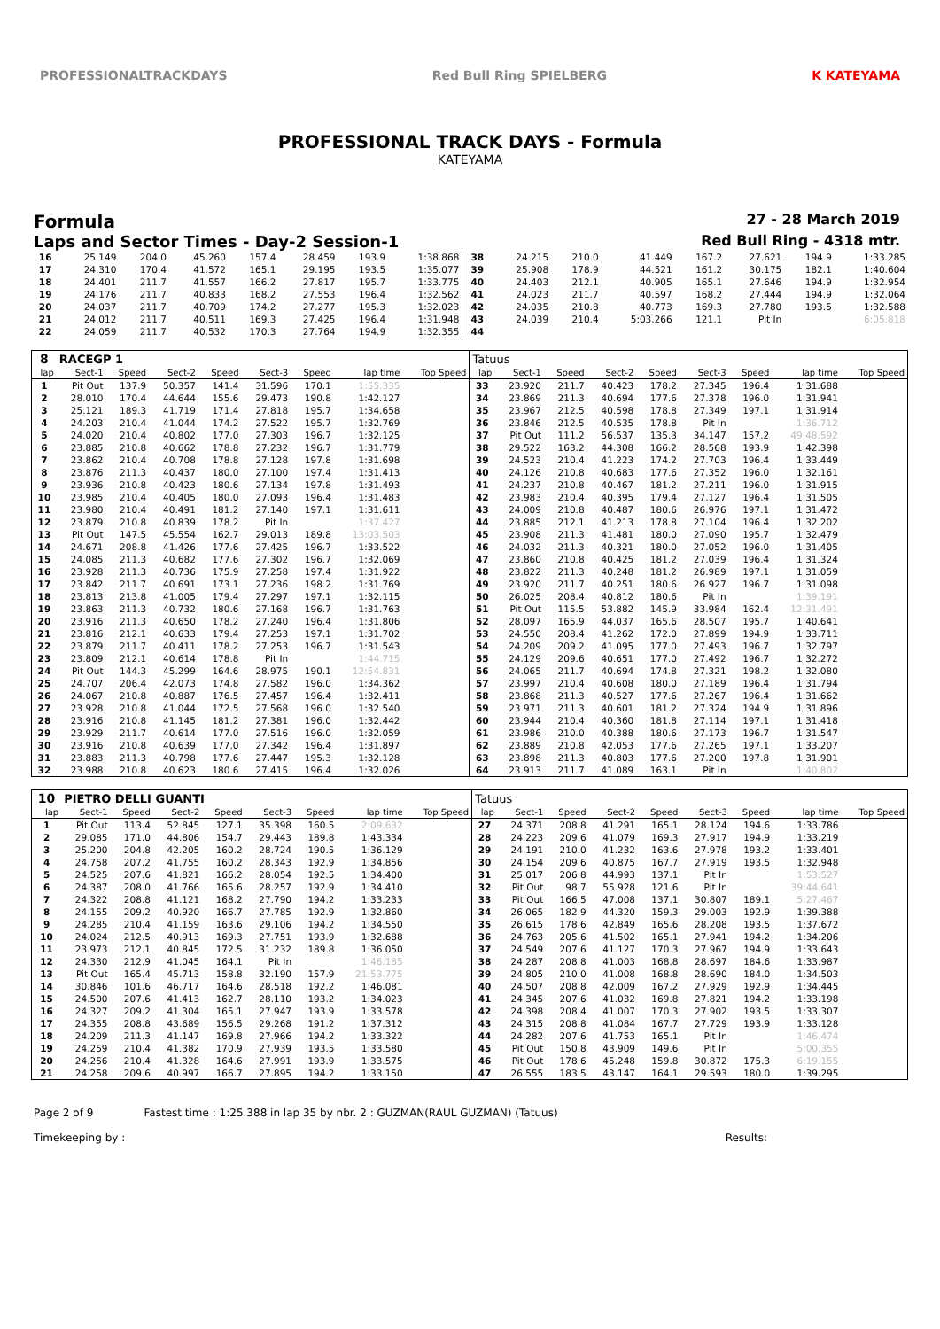PROFESSIONALTRACKDAYS Red Bull Ring SPIELBERG K KATEYAMA
PROFESSIONAL TRACK DAYS - Formula
KATEYAMA
Formula 27 - 28 March 2019
Laps and Sector Times - Day-2 Session-1 Red Bull Ring - 4318 mtr.
| 16 | 25.149 | 204.0 | 45.260 | 157.4 | 28.459 | 193.9 | 1:38.868 | 38 | 24.215 | 210.0 | 41.449 | 167.2 | 27.621 | 194.9 | 1:33.285 |
| 17 | 24.310 | 170.4 | 41.572 | 165.1 | 29.195 | 193.5 | 1:35.077 | 39 | 25.908 | 178.9 | 44.521 | 161.2 | 30.175 | 182.1 | 1:40.604 |
| 18 | 24.401 | 211.7 | 41.557 | 166.2 | 27.817 | 195.7 | 1:33.775 | 40 | 24.403 | 212.1 | 40.905 | 165.1 | 27.646 | 194.9 | 1:32.954 |
| 19 | 24.176 | 211.7 | 40.833 | 168.2 | 27.553 | 196.4 | 1:32.562 | 41 | 24.023 | 211.7 | 40.597 | 168.2 | 27.444 | 194.9 | 1:32.064 |
| 20 | 24.037 | 211.7 | 40.709 | 174.2 | 27.277 | 195.3 | 1:32.023 | 42 | 24.035 | 210.8 | 40.773 | 169.3 | 27.780 | 193.5 | 1:32.588 |
| 21 | 24.012 | 211.7 | 40.511 | 169.3 | 27.425 | 196.4 | 1:31.948 | 43 | 24.039 | 210.4 | 5:03.266 | 121.1 | Pit In | | 6:05.818 |
| 22 | 24.059 | 211.7 | 40.532 | 170.3 | 27.764 | 194.9 | 1:32.355 | 44 | | | | | | | |
| 8 | RACEGP 1 | | | | | | | | Tatuus | | | | | | | | |
| lap | Sect-1 | Speed | Sect-2 | Speed | Sect-3 | Speed | lap time | Top Speed | lap | Sect-1 | Speed | Sect-2 | Speed | Sect-3 | Speed | lap time | Top Speed |
| 1 | Pit Out | 137.9 | 50.357 | 141.4 | 31.596 | 170.1 | 1:55.335 | | 33 | 23.920 | 211.7 | 40.423 | 178.2 | 27.345 | 196.4 | 1:31.688 | |
| 2 | 28.010 | 170.4 | 44.644 | 155.6 | 29.473 | 190.8 | 1:42.127 | | 34 | 23.869 | 211.3 | 40.694 | 177.6 | 27.378 | 196.0 | 1:31.941 | |
| 3 | 25.121 | 189.3 | 41.719 | 171.4 | 27.818 | 195.7 | 1:34.658 | | 35 | 23.967 | 212.5 | 40.598 | 178.8 | 27.349 | 197.1 | 1:31.914 | |
| 4 | 24.203 | 210.4 | 41.044 | 174.2 | 27.522 | 195.7 | 1:32.769 | | 36 | 23.846 | 212.5 | 40.535 | 178.8 | Pit In | | 1:36.712 | |
| 5 | 24.020 | 210.4 | 40.802 | 177.0 | 27.303 | 196.7 | 1:32.125 | | 37 | Pit Out | 111.2 | 56.537 | 135.3 | 34.147 | 157.2 | 49:48.592 | |
| 6 | 23.885 | 210.8 | 40.662 | 178.8 | 27.232 | 196.7 | 1:31.779 | | 38 | 29.522 | 163.2 | 44.308 | 166.2 | 28.568 | 193.9 | 1:42.398 | |
| 7 | 23.862 | 210.4 | 40.708 | 178.8 | 27.128 | 197.8 | 1:31.698 | | 39 | 24.523 | 210.4 | 41.223 | 174.2 | 27.703 | 196.4 | 1:33.449 | |
| 8 | 23.876 | 211.3 | 40.437 | 180.0 | 27.100 | 197.4 | 1:31.413 | | 40 | 24.126 | 210.8 | 40.683 | 177.6 | 27.352 | 196.0 | 1:32.161 | |
| 9 | 23.936 | 210.8 | 40.423 | 180.6 | 27.134 | 197.8 | 1:31.493 | | 41 | 24.237 | 210.8 | 40.467 | 181.2 | 27.211 | 196.0 | 1:31.915 | |
| 10 | 23.985 | 210.4 | 40.405 | 180.0 | 27.093 | 196.4 | 1:31.483 | | 42 | 23.983 | 210.4 | 40.395 | 179.4 | 27.127 | 196.4 | 1:31.505 | |
| 11 | 23.980 | 210.4 | 40.491 | 181.2 | 27.140 | 197.1 | 1:31.611 | | 43 | 24.009 | 210.8 | 40.487 | 180.6 | 26.976 | 197.1 | 1:31.472 | |
| 12 | 23.879 | 210.8 | 40.839 | 178.2 | Pit In | | 1:37.427 | | 44 | 23.885 | 212.1 | 41.213 | 178.8 | 27.104 | 196.4 | 1:32.202 | |
| 13 | Pit Out | 147.5 | 45.554 | 162.7 | 29.013 | 189.8 | 13:03.503 | | 45 | 23.908 | 211.3 | 41.481 | 180.0 | 27.090 | 195.7 | 1:32.479 | |
| 14 | 24.671 | 208.8 | 41.426 | 177.6 | 27.425 | 196.7 | 1:33.522 | | 46 | 24.032 | 211.3 | 40.321 | 180.0 | 27.052 | 196.0 | 1:31.405 | |
| 15 | 24.085 | 211.3 | 40.682 | 177.6 | 27.302 | 196.7 | 1:32.069 | | 47 | 23.860 | 210.8 | 40.425 | 181.2 | 27.039 | 196.4 | 1:31.324 | |
| 16 | 23.928 | 211.3 | 40.736 | 175.9 | 27.258 | 197.4 | 1:31.922 | | 48 | 23.822 | 211.3 | 40.248 | 181.2 | 26.989 | 197.1 | 1:31.059 | |
| 17 | 23.842 | 211.7 | 40.691 | 173.1 | 27.236 | 198.2 | 1:31.769 | | 49 | 23.920 | 211.7 | 40.251 | 180.6 | 26.927 | 196.7 | 1:31.098 | |
| 18 | 23.813 | 213.8 | 41.005 | 179.4 | 27.297 | 197.1 | 1:32.115 | | 50 | 26.025 | 208.4 | 40.812 | 180.6 | Pit In | | 1:39.191 | |
| 19 | 23.863 | 211.3 | 40.732 | 180.6 | 27.168 | 196.7 | 1:31.763 | | 51 | Pit Out | 115.5 | 53.882 | 145.9 | 33.984 | 162.4 | 12:31.491 | |
| 20 | 23.916 | 211.3 | 40.650 | 178.2 | 27.240 | 196.4 | 1:31.806 | | 52 | 28.097 | 165.9 | 44.037 | 165.6 | 28.507 | 195.7 | 1:40.641 | |
| 21 | 23.816 | 212.1 | 40.633 | 179.4 | 27.253 | 197.1 | 1:31.702 | | 53 | 24.550 | 208.4 | 41.262 | 172.0 | 27.899 | 194.9 | 1:33.711 | |
| 22 | 23.879 | 211.7 | 40.411 | 178.2 | 27.253 | 196.7 | 1:31.543 | | 54 | 24.209 | 209.2 | 41.095 | 177.0 | 27.493 | 196.7 | 1:32.797 | |
| 23 | 23.809 | 212.1 | 40.614 | 178.8 | Pit In | | 1:44.715 | | 55 | 24.129 | 209.6 | 40.651 | 177.0 | 27.492 | 196.7 | 1:32.272 | |
| 24 | Pit Out | 144.3 | 45.299 | 164.6 | 28.975 | 190.1 | 12:54.831 | | 56 | 24.065 | 211.7 | 40.694 | 174.8 | 27.321 | 198.2 | 1:32.080 | |
| 25 | 24.707 | 206.4 | 42.073 | 174.8 | 27.582 | 196.0 | 1:34.362 | | 57 | 23.997 | 210.4 | 40.608 | 180.0 | 27.189 | 196.4 | 1:31.794 | |
| 26 | 24.067 | 210.8 | 40.887 | 176.5 | 27.457 | 196.4 | 1:32.411 | | 58 | 23.868 | 211.3 | 40.527 | 177.6 | 27.267 | 196.4 | 1:31.662 | |
| 27 | 23.928 | 210.8 | 41.044 | 172.5 | 27.568 | 196.0 | 1:32.540 | | 59 | 23.971 | 211.3 | 40.601 | 181.2 | 27.324 | 194.9 | 1:31.896 | |
| 28 | 23.916 | 210.8 | 41.145 | 181.2 | 27.381 | 196.0 | 1:32.442 | | 60 | 23.944 | 210.4 | 40.360 | 181.8 | 27.114 | 197.1 | 1:31.418 | |
| 29 | 23.929 | 211.7 | 40.614 | 177.0 | 27.516 | 196.0 | 1:32.059 | | 61 | 23.986 | 210.0 | 40.388 | 180.6 | 27.173 | 196.7 | 1:31.547 | |
| 30 | 23.916 | 210.8 | 40.639 | 177.0 | 27.342 | 196.4 | 1:31.897 | | 62 | 23.889 | 210.8 | 42.053 | 177.6 | 27.265 | 197.1 | 1:33.207 | |
| 31 | 23.883 | 211.3 | 40.798 | 177.6 | 27.447 | 195.3 | 1:32.128 | | 63 | 23.898 | 211.3 | 40.803 | 177.6 | 27.200 | 197.8 | 1:31.901 | |
| 32 | 23.988 | 210.8 | 40.623 | 180.6 | 27.415 | 196.4 | 1:32.026 | | 64 | 23.913 | 211.7 | 41.089 | 163.1 | Pit In | | 1:40.802 | |
| 10 | PIETRO DELLI GUANTI | | | | | | | | Tatuus | | | | | | | | |
| lap | Sect-1 | Speed | Sect-2 | Speed | Sect-3 | Speed | lap time | Top Speed | lap | Sect-1 | Speed | Sect-2 | Speed | Sect-3 | Speed | lap time | Top Speed |
| 1 | Pit Out | 113.4 | 52.845 | 127.1 | 35.398 | 160.5 | 2:09.632 | | 27 | 24.371 | 208.8 | 41.291 | 165.1 | 28.124 | 194.6 | 1:33.786 | |
| 2 | 29.085 | 171.0 | 44.806 | 154.7 | 29.443 | 189.8 | 1:43.334 | | 28 | 24.223 | 209.6 | 41.079 | 169.3 | 27.917 | 194.9 | 1:33.219 | |
| 3 | 25.200 | 204.8 | 42.205 | 160.2 | 28.724 | 190.5 | 1:36.129 | | 29 | 24.191 | 210.0 | 41.232 | 163.6 | 27.978 | 193.2 | 1:33.401 | |
| 4 | 24.758 | 207.2 | 41.755 | 160.2 | 28.343 | 192.9 | 1:34.856 | | 30 | 24.154 | 209.6 | 40.875 | 167.7 | 27.919 | 193.5 | 1:32.948 | |
| 5 | 24.525 | 207.6 | 41.821 | 166.2 | 28.054 | 192.5 | 1:34.400 | | 31 | 25.017 | 206.8 | 44.993 | 137.1 | Pit In | | 1:53.527 | |
| 6 | 24.387 | 208.0 | 41.766 | 165.6 | 28.257 | 192.9 | 1:34.410 | | 32 | Pit Out | 98.7 | 55.928 | 121.6 | Pit In | | 39:44.641 | |
| 7 | 24.322 | 208.8 | 41.121 | 168.2 | 27.790 | 194.2 | 1:33.233 | | 33 | Pit Out | 166.5 | 47.008 | 137.1 | 30.807 | 189.1 | 5:27.467 | |
| 8 | 24.155 | 209.2 | 40.920 | 166.7 | 27.785 | 192.9 | 1:32.860 | | 34 | 26.065 | 182.9 | 44.320 | 159.3 | 29.003 | 192.9 | 1:39.388 | |
| 9 | 24.285 | 210.4 | 41.159 | 163.6 | 29.106 | 194.2 | 1:34.550 | | 35 | 26.615 | 178.6 | 42.849 | 165.6 | 28.208 | 193.5 | 1:37.672 | |
| 10 | 24.024 | 212.5 | 40.913 | 169.3 | 27.751 | 193.9 | 1:32.688 | | 36 | 24.763 | 205.6 | 41.502 | 165.1 | 27.941 | 194.2 | 1:34.206 | |
| 11 | 23.973 | 212.1 | 40.845 | 172.5 | 31.232 | 189.8 | 1:36.050 | | 37 | 24.549 | 207.6 | 41.127 | 170.3 | 27.967 | 194.9 | 1:33.643 | |
| 12 | 24.330 | 212.9 | 41.045 | 164.1 | Pit In | | 1:46.185 | | 38 | 24.287 | 208.8 | 41.003 | 168.8 | 28.697 | 184.6 | 1:33.987 | |
| 13 | Pit Out | 165.4 | 45.713 | 158.8 | 32.190 | 157.9 | 21:53.775 | | 39 | 24.805 | 210.0 | 41.008 | 168.8 | 28.690 | 184.0 | 1:34.503 | |
| 14 | 30.846 | 101.6 | 46.717 | 164.6 | 28.518 | 192.2 | 1:46.081 | | 40 | 24.507 | 208.8 | 42.009 | 167.2 | 27.929 | 192.9 | 1:34.445 | |
| 15 | 24.500 | 207.6 | 41.413 | 162.7 | 28.110 | 193.2 | 1:34.023 | | 41 | 24.345 | 207.6 | 41.032 | 169.8 | 27.821 | 194.2 | 1:33.198 | |
| 16 | 24.327 | 209.2 | 41.304 | 165.1 | 27.947 | 193.9 | 1:33.578 | | 42 | 24.398 | 208.4 | 41.007 | 170.3 | 27.902 | 193.5 | 1:33.307 | |
| 17 | 24.355 | 208.8 | 43.689 | 156.5 | 29.268 | 191.2 | 1:37.312 | | 43 | 24.315 | 208.8 | 41.084 | 167.7 | 27.729 | 193.9 | 1:33.128 | |
| 18 | 24.209 | 211.3 | 41.147 | 169.8 | 27.966 | 194.2 | 1:33.322 | | 44 | 24.282 | 207.6 | 41.753 | 165.1 | Pit In | | 1:46.474 | |
| 19 | 24.259 | 210.4 | 41.382 | 170.9 | 27.939 | 193.5 | 1:33.580 | | 45 | Pit Out | 150.8 | 43.909 | 149.6 | Pit In | | 5:00.355 | |
| 20 | 24.256 | 210.4 | 41.328 | 164.6 | 27.991 | 193.9 | 1:33.575 | | 46 | Pit Out | 178.6 | 45.248 | 159.8 | 30.872 | 175.3 | 6:19.155 | |
| 21 | 24.258 | 209.6 | 40.997 | 166.7 | 27.895 | 194.2 | 1:33.150 | | 47 | 26.555 | 183.5 | 43.147 | 164.1 | 29.593 | 180.0 | 1:39.295 | |
Page 2 of 9 Fastest time : 1:25.388 in lap 35 by nbr. 2 : GUZMAN(RAUL GUZMAN) (Tatuus)
Timekeeping by : Results: